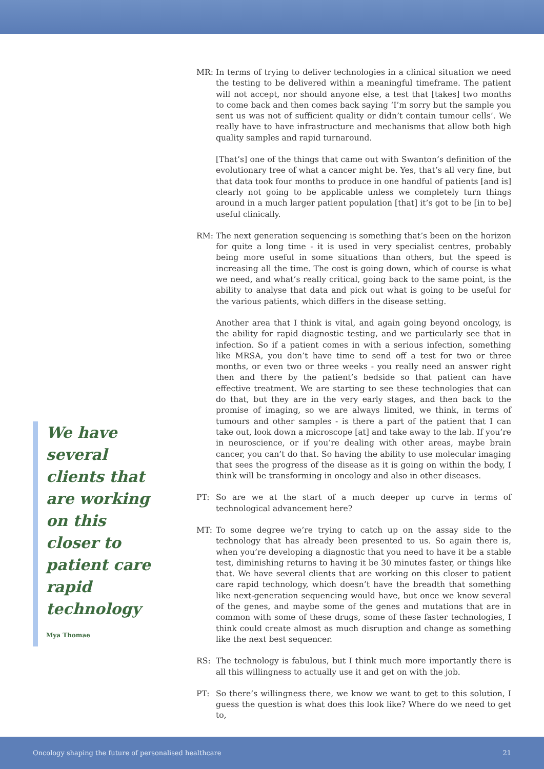We have several clients that are working on this closer to patient care rapid technology
Mya Thomae
MR: In terms of trying to deliver technologies in a clinical situation we need the testing to be delivered within a meaningful timeframe. The patient will not accept, nor should anyone else, a test that [takes] two months to come back and then comes back saying ‘I’m sorry but the sample you sent us was not of sufficient quality or didn’t contain tumour cells’. We really have to have infrastructure and mechanisms that allow both high quality samples and rapid turnaround.
[That’s] one of the things that came out with Swanton’s definition of the evolutionary tree of what a cancer might be. Yes, that’s all very fine, but that data took four months to produce in one handful of patients [and is] clearly not going to be applicable unless we completely turn things around in a much larger patient population [that] it’s got to be [in to be] useful clinically.
RM: The next generation sequencing is something that’s been on the horizon for quite a long time - it is used in very specialist centres, probably being more useful in some situations than others, but the speed is increasing all the time. The cost is going down, which of course is what we need, and what’s really critical, going back to the same point, is the ability to analyse that data and pick out what is going to be useful for the various patients, which differs in the disease setting.
Another area that I think is vital, and again going beyond oncology, is the ability for rapid diagnostic testing, and we particularly see that in infection. So if a patient comes in with a serious infection, something like MRSA, you don’t have time to send off a test for two or three months, or even two or three weeks - you really need an answer right then and there by the patient’s bedside so that patient can have effective treatment. We are starting to see these technologies that can do that, but they are in the very early stages, and then back to the promise of imaging, so we are always limited, we think, in terms of tumours and other samples - is there a part of the patient that I can take out, look down a microscope [at] and take away to the lab. If you’re in neuroscience, or if you’re dealing with other areas, maybe brain cancer, you can’t do that. So having the ability to use molecular imaging that sees the progress of the disease as it is going on within the body, I think will be transforming in oncology and also in other diseases.
PT: So are we at the start of a much deeper up curve in terms of technological advancement here?
MT: To some degree we’re trying to catch up on the assay side to the technology that has already been presented to us. So again there is, when you’re developing a diagnostic that you need to have it be a stable test, diminishing returns to having it be 30 minutes faster, or things like that. We have several clients that are working on this closer to patient care rapid technology, which doesn’t have the breadth that something like next-generation sequencing would have, but once we know several of the genes, and maybe some of the genes and mutations that are in common with some of these drugs, some of these faster technologies, I think could create almost as much disruption and change as something like the next best sequencer.
RS: The technology is fabulous, but I think much more importantly there is all this willingness to actually use it and get on with the job.
PT: So there’s willingness there, we know we want to get to this solution, I guess the question is what does this look like? Where do we need to get to,
Oncology shaping the future of personalised healthcare 21